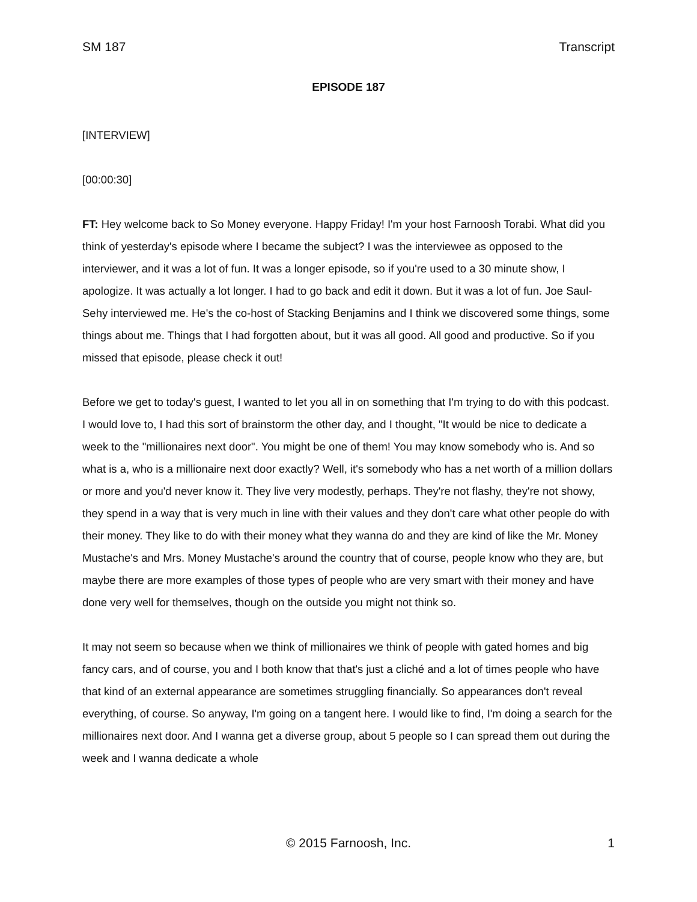SM 187 Transcript
EPISODE 187
[INTERVIEW]
[00:00:30]
FT: Hey welcome back to So Money everyone. Happy Friday! I'm your host Farnoosh Torabi. What did you think of yesterday's episode where I became the subject? I was the interviewee as opposed to the interviewer, and it was a lot of fun. It was a longer episode, so if you're used to a 30 minute show, I apologize. It was actually a lot longer. I had to go back and edit it down. But it was a lot of fun. Joe Saul-Sehy interviewed me. He's the co-host of Stacking Benjamins and I think we discovered some things, some things about me. Things that I had forgotten about, but it was all good. All good and productive. So if you missed that episode, please check it out!
Before we get to today's guest, I wanted to let you all in on something that I'm trying to do with this podcast. I would love to, I had this sort of brainstorm the other day, and I thought, "It would be nice to dedicate a week to the "millionaires next door". You might be one of them! You may know somebody who is. And so what is a, who is a millionaire next door exactly? Well, it's somebody who has a net worth of a million dollars or more and you'd never know it. They live very modestly, perhaps. They're not flashy, they're not showy, they spend in a way that is very much in line with their values and they don't care what other people do with their money. They like to do with their money what they wanna do and they are kind of like the Mr. Money Mustache's and Mrs. Money Mustache's around the country that of course, people know who they are, but maybe there are more examples of those types of people who are very smart with their money and have done very well for themselves, though on the outside you might not think so.
It may not seem so because when we think of millionaires we think of people with gated homes and big fancy cars, and of course, you and I both know that that's just a cliché and a lot of times people who have that kind of an external appearance are sometimes struggling financially. So appearances don't reveal everything, of course. So anyway, I'm going on a tangent here. I would like to find, I'm doing a search for the millionaires next door. And I wanna get a diverse group, about 5 people so I can spread them out during the week and I wanna dedicate a whole
© 2015 Farnoosh, Inc. 1